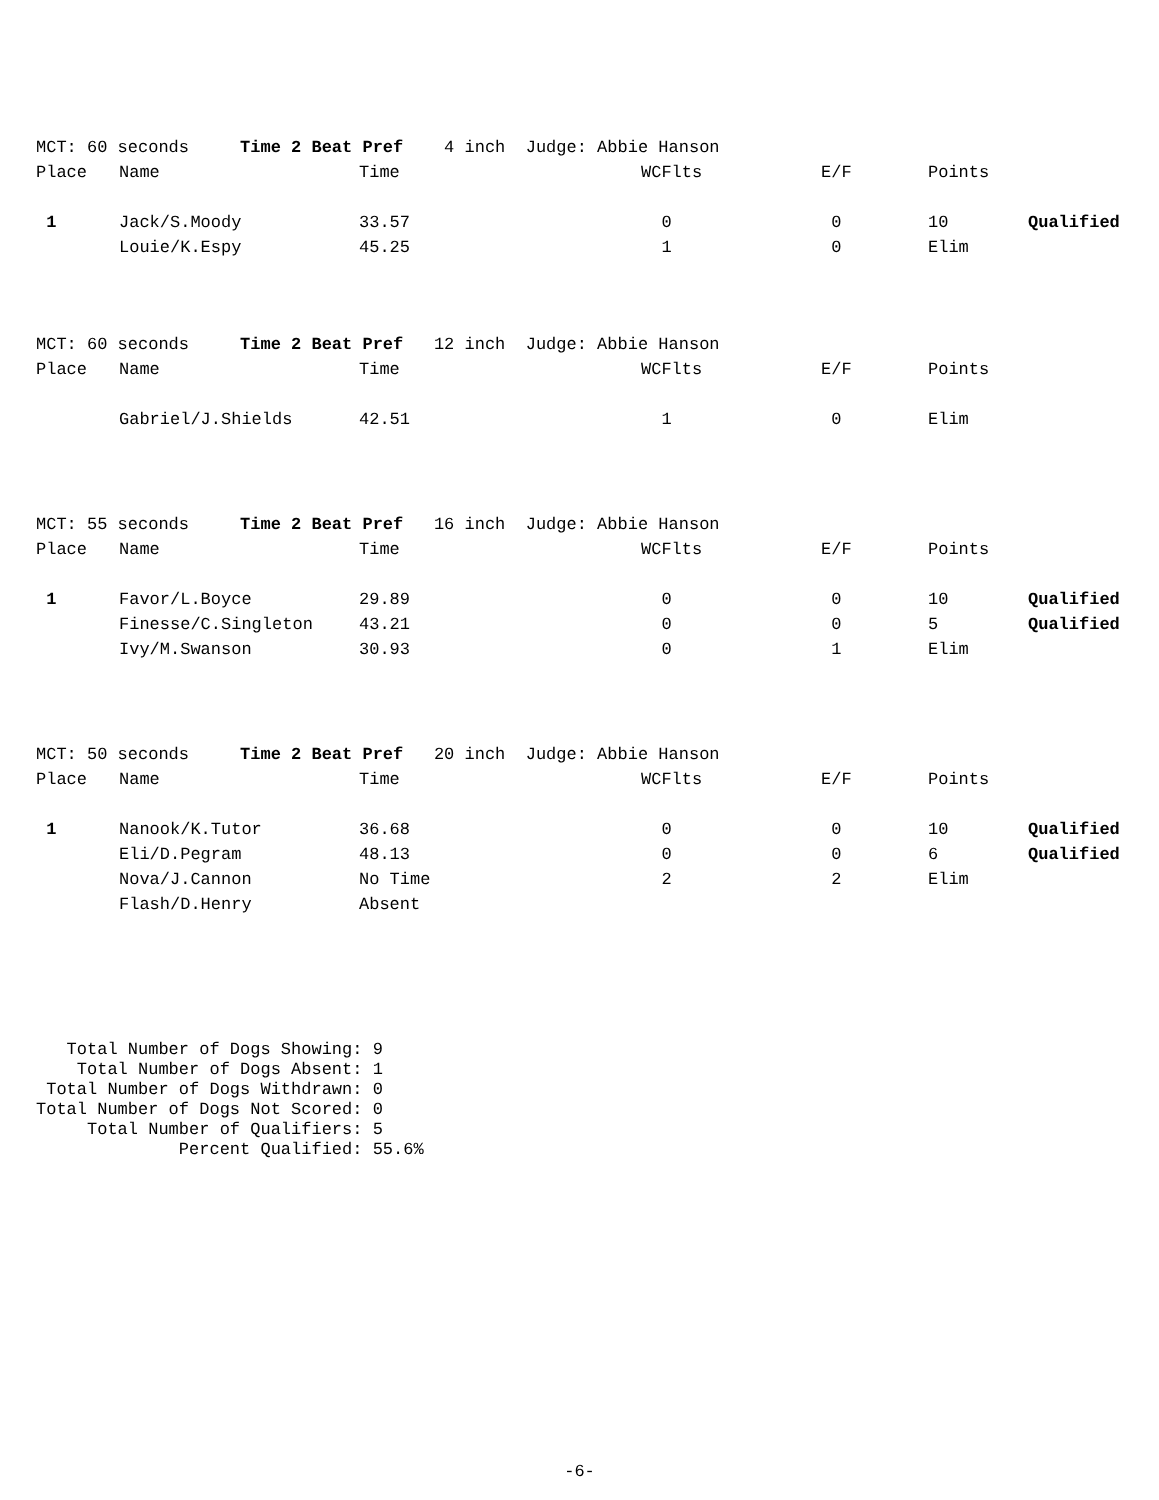| MCT: 60 seconds Time 2 Beat Pref 4 inch Judge: Abbie Hanson | | | | | | |
| Place | Name | Time | WCFlts | E/F | Points | |
| 1 | Jack/S.Moody | 33.57 | 0 | 0 | 10 | Qualified |
| | Louie/K.Espy | 45.25 | 1 | 0 | Elim | |
| MCT: 60 seconds Time 2 Beat Pref 12 inch Judge: Abbie Hanson | | | | | | |
| Place | Name | Time | WCFlts | E/F | Points | |
| | Gabriel/J.Shields | 42.51 | 1 | 0 | Elim | |
| MCT: 55 seconds Time 2 Beat Pref 16 inch Judge: Abbie Hanson | | | | | | |
| Place | Name | Time | WCFlts | E/F | Points | |
| 1 | Favor/L.Boyce | 29.89 | 0 | 0 | 10 | Qualified |
| | Finesse/C.Singleton | 43.21 | 0 | 0 | 5 | Qualified |
| | Ivy/M.Swanson | 30.93 | 0 | 1 | Elim | |
| MCT: 50 seconds Time 2 Beat Pref 20 inch Judge: Abbie Hanson | | | | | | |
| Place | Name | Time | WCFlts | E/F | Points | |
| 1 | Nanook/K.Tutor | 36.68 | 0 | 0 | 10 | Qualified |
| | Eli/D.Pegram | 48.13 | 0 | 0 | 6 | Qualified |
| | Nova/J.Cannon | No Time | 2 | 2 | Elim | |
| | Flash/D.Henry | Absent | | | | |
Total Number of Dogs Showing: 9 Total Number of Dogs Absent: 1 Total Number of Dogs Withdrawn: 0 Total Number of Dogs Not Scored: 0 Total Number of Qualifiers: 5 Percent Qualified: 55.6%
-6-